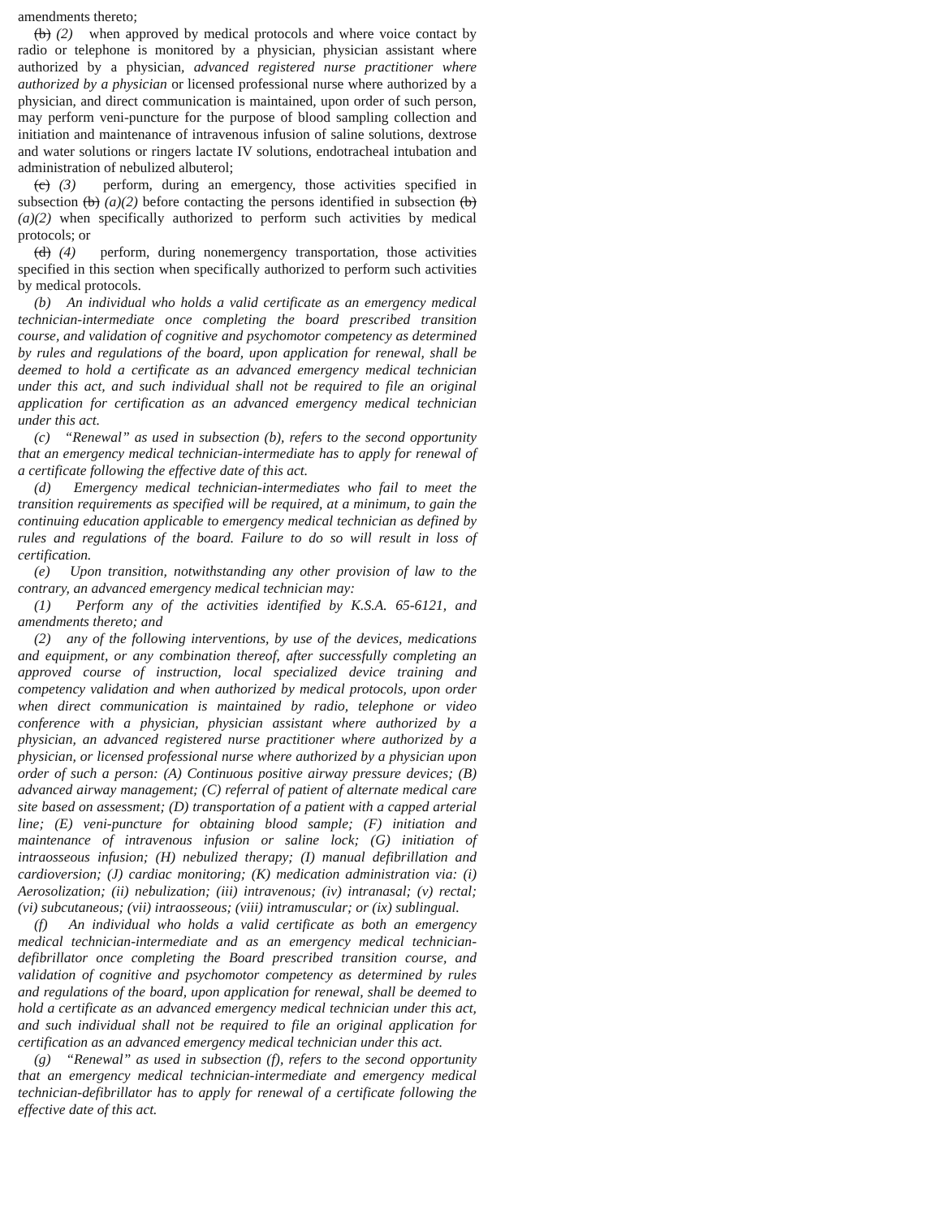amendments thereto;
(b) (2) when approved by medical protocols and where voice contact by radio or telephone is monitored by a physician, physician assistant where authorized by a physician, advanced registered nurse practitioner where authorized by a physician or licensed professional nurse where authorized by a physician, and direct communication is maintained, upon order of such person, may perform veni-puncture for the purpose of blood sampling collection and initiation and maintenance of intravenous infusion of saline solutions, dextrose and water solutions or ringers lactate IV solutions, endotracheal intubation and administration of nebulized albuterol;
(c) (3) perform, during an emergency, those activities specified in subsection (b) (a)(2) before contacting the persons identified in subsection (b) (a)(2) when specifically authorized to perform such activities by medical protocols; or
(d) (4) perform, during nonemergency transportation, those activities specified in this section when specifically authorized to perform such activities by medical protocols.
(b) An individual who holds a valid certificate as an emergency medical technician-intermediate once completing the board prescribed transition course, and validation of cognitive and psychomotor competency as determined by rules and regulations of the board, upon application for renewal, shall be deemed to hold a certificate as an advanced emergency medical technician under this act, and such individual shall not be required to file an original application for certification as an advanced emergency medical technician under this act.
(c) “Renewal” as used in subsection (b), refers to the second opportunity that an emergency medical technician-intermediate has to apply for renewal of a certificate following the effective date of this act.
(d) Emergency medical technician-intermediates who fail to meet the transition requirements as specified will be required, at a minimum, to gain the continuing education applicable to emergency medical technician as defined by rules and regulations of the board. Failure to do so will result in loss of certification.
(e) Upon transition, notwithstanding any other provision of law to the contrary, an advanced emergency medical technician may:
(1) Perform any of the activities identified by K.S.A. 65-6121, and amendments thereto; and
(2) any of the following interventions, by use of the devices, medications and equipment, or any combination thereof, after successfully completing an approved course of instruction, local specialized device training and competency validation and when authorized by medical protocols, upon order when direct communication is maintained by radio, telephone or video conference with a physician, physician assistant where authorized by a physician, an advanced registered nurse practitioner where authorized by a physician, or licensed professional nurse where authorized by a physician upon order of such a person: (A) Continuous positive airway pressure devices; (B) advanced airway management; (C) referral of patient of alternate medical care site based on assessment; (D) transportation of a patient with a capped arterial line; (E) veni-puncture for obtaining blood sample; (F) initiation and maintenance of intravenous infusion or saline lock; (G) initiation of intraosseous infusion; (H) nebulized therapy; (I) manual defibrillation and cardioversion; (J) cardiac monitoring; (K) medication administration via: (i) Aerosolization; (ii) nebulization; (iii) intravenous; (iv) intranasal; (v) rectal; (vi) subcutaneous; (vii) intraosseous; (viii) intramuscular; or (ix) sublingual.
(f) An individual who holds a valid certificate as both an emergency medical technician-intermediate and as an emergency medical technician-defibrillator once completing the Board prescribed transition course, and validation of cognitive and psychomotor competency as determined by rules and regulations of the board, upon application for renewal, shall be deemed to hold a certificate as an advanced emergency medical technician under this act, and such individual shall not be required to file an original application for certification as an advanced emergency medical technician under this act.
(g) “Renewal” as used in subsection (f), refers to the second opportunity that an emergency medical technician-intermediate and emergency medical technician-defibrillator has to apply for renewal of a certificate following the effective date of this act.